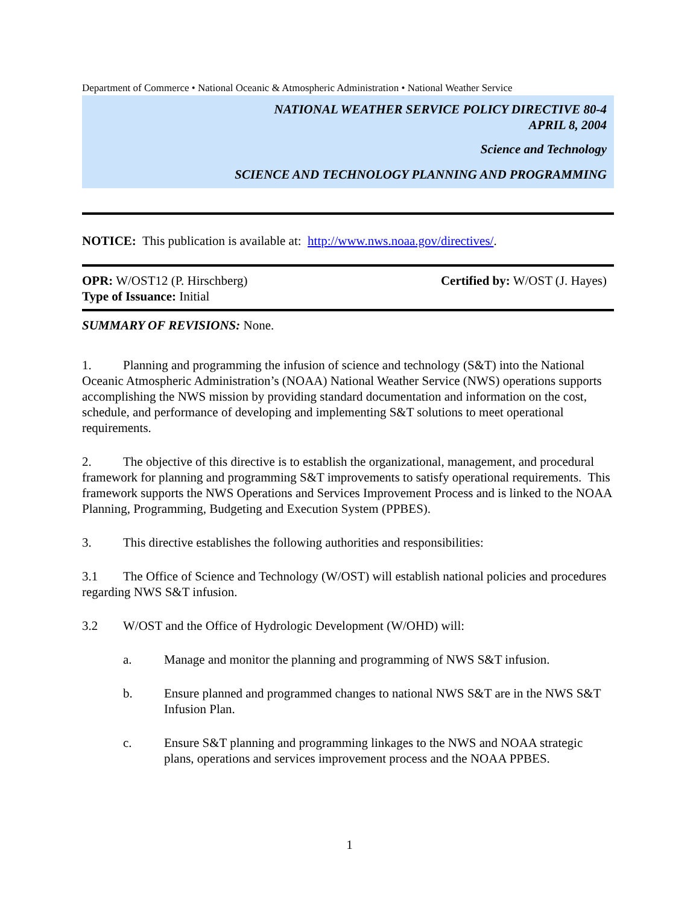Department of Commerce • National Oceanic & Atmospheric Administration • National Weather Service
NATIONAL WEATHER SERVICE POLICY DIRECTIVE 80-4
APRIL 8, 2004
Science and Technology
SCIENCE AND TECHNOLOGY PLANNING AND PROGRAMMING
NOTICE: This publication is available at: http://www.nws.noaa.gov/directives/.
OPR: W/OST12 (P. Hirschberg) Certified by: W/OST (J. Hayes)
Type of Issuance: Initial
SUMMARY OF REVISIONS: None.
1. Planning and programming the infusion of science and technology (S&T) into the National Oceanic Atmospheric Administration’s (NOAA) National Weather Service (NWS) operations supports accomplishing the NWS mission by providing standard documentation and information on the cost, schedule, and performance of developing and implementing S&T solutions to meet operational requirements.
2. The objective of this directive is to establish the organizational, management, and procedural framework for planning and programming S&T improvements to satisfy operational requirements. This framework supports the NWS Operations and Services Improvement Process and is linked to the NOAA Planning, Programming, Budgeting and Execution System (PPBES).
3. This directive establishes the following authorities and responsibilities:
3.1 The Office of Science and Technology (W/OST) will establish national policies and procedures regarding NWS S&T infusion.
3.2 W/OST and the Office of Hydrologic Development (W/OHD) will:
a. Manage and monitor the planning and programming of NWS S&T infusion.
b. Ensure planned and programmed changes to national NWS S&T are in the NWS S&T Infusion Plan.
c. Ensure S&T planning and programming linkages to the NWS and NOAA strategic plans, operations and services improvement process and the NOAA PPBES.
1